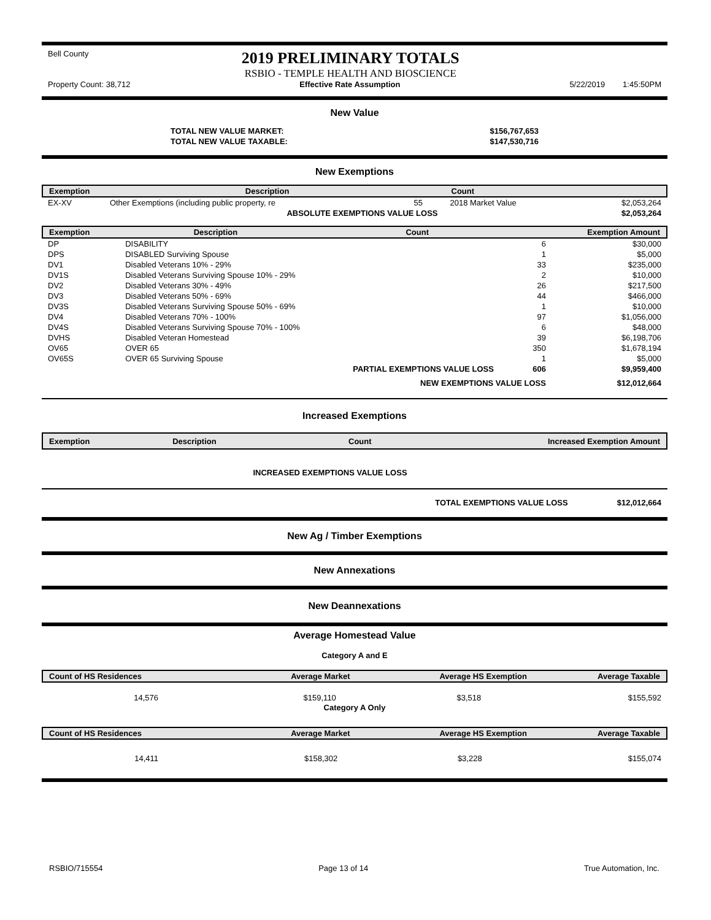Bell County
2019 PRELIMINARY TOTALS
RSBIO - TEMPLE HEALTH AND BIOSCIENCE
Property Count: 38,712 Effective Rate Assumption 5/22/2019 1:45:50PM
New Value
| TOTAL NEW VALUE MARKET: | $156,767,653 |
| TOTAL NEW VALUE TAXABLE: | $147,530,716 |
New Exemptions
| Exemption | Description | Count | | |
| --- | --- | --- | --- | --- |
| EX-XV | Other Exemptions (including public property, re | 55 | 2018 Market Value | $2,053,264 |
| | ABSOLUTE EXEMPTIONS VALUE LOSS | | | $2,053,264 |
| Exemption | Description | Count | Exemption Amount |
| --- | --- | --- | --- |
| DP | DISABILITY | 6 | $30,000 |
| DPS | DISABLED Surviving Spouse | 1 | $5,000 |
| DV1 | Disabled Veterans 10% - 29% | 33 | $235,000 |
| DV1S | Disabled Veterans Surviving Spouse 10% - 29% | 2 | $10,000 |
| DV2 | Disabled Veterans 30% - 49% | 26 | $217,500 |
| DV3 | Disabled Veterans 50% - 69% | 44 | $466,000 |
| DV3S | Disabled Veterans Surviving Spouse 50% - 69% | 1 | $10,000 |
| DV4 | Disabled Veterans 70% - 100% | 97 | $1,056,000 |
| DV4S | Disabled Veterans Surviving Spouse 70% - 100% | 6 | $48,000 |
| DVHS | Disabled Veteran Homestead | 39 | $6,198,706 |
| OV65 | OVER 65 | 350 | $1,678,194 |
| OV65S | OVER 65 Surviving Spouse | 1 | $5,000 |
| | PARTIAL EXEMPTIONS VALUE LOSS | 606 | $9,959,400 |
| | NEW EXEMPTIONS VALUE LOSS | | $12,012,664 |
Increased Exemptions
| Exemption | Description | Count | Increased Exemption Amount |
| --- | --- | --- | --- |
INCREASED EXEMPTIONS VALUE LOSS
TOTAL EXEMPTIONS VALUE LOSS $12,012,664
New Ag / Timber Exemptions
New Annexations
New Deannexations
Average Homestead Value
Category A and E
| Count of HS Residences | Average Market | Average HS Exemption | Average Taxable |
| --- | --- | --- | --- |
| 14,576 | $159,110 | $3,518 | $155,592 |
Category A Only
| Count of HS Residences | Average Market | Average HS Exemption | Average Taxable |
| --- | --- | --- | --- |
| 14,411 | $158,302 | $3,228 | $155,074 |
RSBIO/715554 Page 13 of 14 True Automation, Inc.